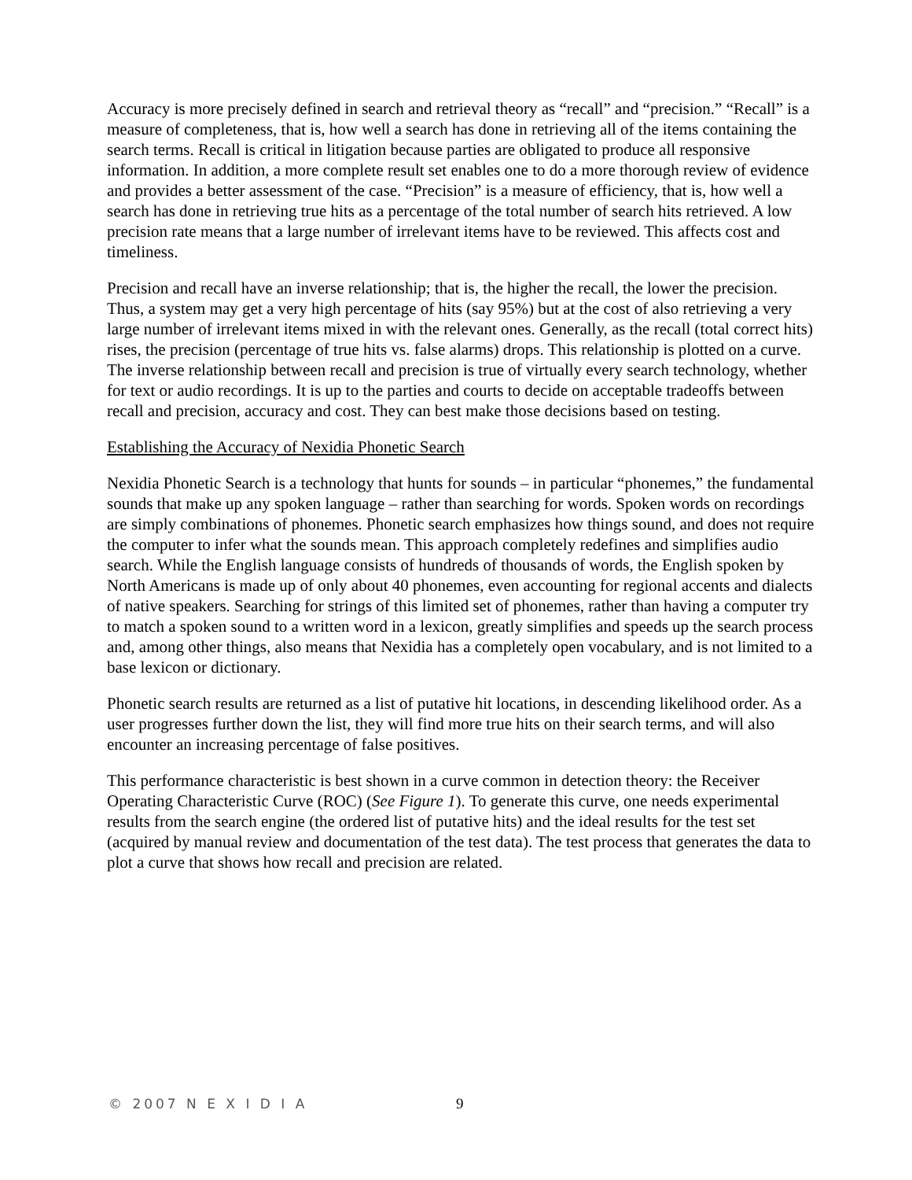Accuracy is more precisely defined in search and retrieval theory as “recall” and “precision.” “Recall” is a measure of completeness, that is, how well a search has done in retrieving all of the items containing the search terms. Recall is critical in litigation because parties are obligated to produce all responsive information. In addition, a more complete result set enables one to do a more thorough review of evidence and provides a better assessment of the case. “Precision” is a measure of efficiency, that is, how well a search has done in retrieving true hits as a percentage of the total number of search hits retrieved. A low precision rate means that a large number of irrelevant items have to be reviewed. This affects cost and timeliness.
Precision and recall have an inverse relationship; that is, the higher the recall, the lower the precision. Thus, a system may get a very high percentage of hits (say 95%) but at the cost of also retrieving a very large number of irrelevant items mixed in with the relevant ones. Generally, as the recall (total correct hits) rises, the precision (percentage of true hits vs. false alarms) drops. This relationship is plotted on a curve. The inverse relationship between recall and precision is true of virtually every search technology, whether for text or audio recordings. It is up to the parties and courts to decide on acceptable tradeoffs between recall and precision, accuracy and cost. They can best make those decisions based on testing.
Establishing the Accuracy of Nexidia Phonetic Search
Nexidia Phonetic Search is a technology that hunts for sounds – in particular “phonemes,” the fundamental sounds that make up any spoken language – rather than searching for words. Spoken words on recordings are simply combinations of phonemes. Phonetic search emphasizes how things sound, and does not require the computer to infer what the sounds mean. This approach completely redefines and simplifies audio search. While the English language consists of hundreds of thousands of words, the English spoken by North Americans is made up of only about 40 phonemes, even accounting for regional accents and dialects of native speakers. Searching for strings of this limited set of phonemes, rather than having a computer try to match a spoken sound to a written word in a lexicon, greatly simplifies and speeds up the search process and, among other things, also means that Nexidia has a completely open vocabulary, and is not limited to a base lexicon or dictionary.
Phonetic search results are returned as a list of putative hit locations, in descending likelihood order. As a user progresses further down the list, they will find more true hits on their search terms, and will also encounter an increasing percentage of false positives.
This performance characteristic is best shown in a curve common in detection theory: the Receiver Operating Characteristic Curve (ROC) (See Figure 1). To generate this curve, one needs experimental results from the search engine (the ordered list of putative hits) and the ideal results for the test set (acquired by manual review and documentation of the test data). The test process that generates the data to plot a curve that shows how recall and precision are related.
© 2007 N E X I D I A 9